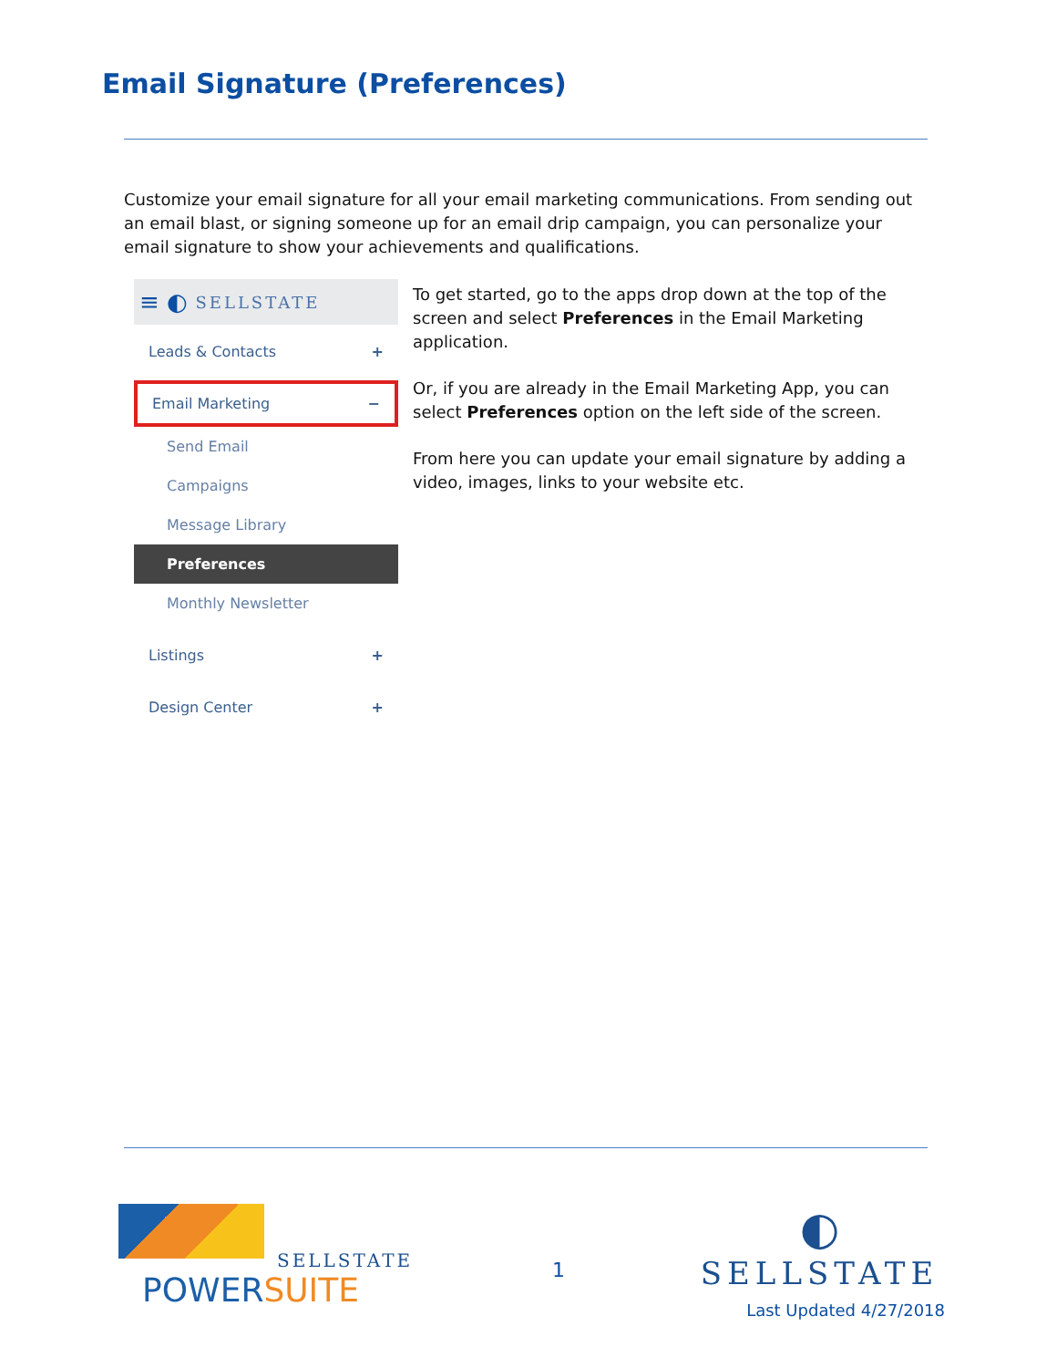Email Signature (Preferences)
Customize your email signature for all your email marketing communications. From sending out an email blast, or signing someone up for an email drip campaign, you can personalize your email signature to show your achievements and qualifications.
≡ ◐ SELLSTATE
Leads & Contacts +
Email Marketing −
Send Email
Campaigns
Message Library
Preferences
Monthly Newsletter
Listings +
Design Center +
To get started, go to the apps drop down at the top of the screen and select Preferences in the Email Marketing application.
Or, if you are already in the Email Marketing App, you can select Preferences option on the left side of the screen.
From here you can update your email signature by adding a video, images, links to your website etc.
SELLSTATE
POWERSUITE
1
◐
SELLSTATE
Last Updated 4/27/2018